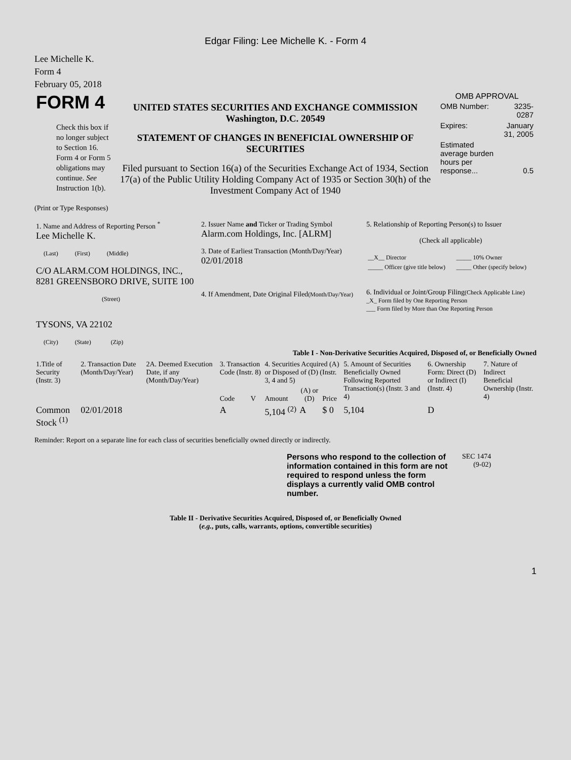Edgar Filing: Lee Michelle K. - Form 4
Lee Michelle K.
Form 4
February 05, 2018
| FORM 4 Check this box if no longer subject to Section 16. Form 4 or Form 5 obligations may continue. See Instruction 1(b). | UNITED STATES SECURITIES AND EXCHANGE COMMISSION Washington, D.C. 20549 STATEMENT OF CHANGES IN BENEFICIAL OWNERSHIP OF SECURITIES Filed pursuant to Section 16(a) of the Securities Exchange Act of 1934, Section 17(a) of the Public Utility Holding Company Act of 1935 or Section 30(h) of the Investment Company Act of 1940 | OMB APPROVAL / OMB Number: / 3235-0287 / / Expires: / January 31, 2005 / / Estimated average burden hours per response... / 0.5 / |
(Print or Type Responses)
| 1. Name and Address of Reporting Person <sup>*</sup> Lee Michelle K. (Last) (First) (Middle) C/O ALARM.COM HOLDINGS, INC., 8281 GREENSBORO DRIVE, SUITE 100 (Street) TYSONS, VA 22102 (City) (State) (Zip) | 2. Issuer Name and Ticker or Trading Symbol Alarm.com Holdings, Inc. [ALRM] 3. Date of Earliest Transaction (Month/Day/Year) 02/01/2018 4. If Amendment, Date Original Filed (Month/Day/Year) | 5. Relationship of Reporting Person(s) to Issuer (Check all applicable) / __X__ Director / _____ 10% Owner / / _____ Officer (give title below) / _____ Other (specify below) / 6. Individual or Joint/Group Filing (Check Applicable Line) _X_ Form filed by One Reporting Person ___ Form filed by More than One Reporting Person |
Table I - Non-Derivative Securities Acquired, Disposed of, or Beneficially Owned
| 1.Title of Security (Instr. 3) | 2. Transaction Date (Month/Day/Year) | 2A. Deemed Execution Date, if any (Month/Day/Year) | 3. Transaction Code (Instr. 8) | | 4. Securities Acquired (A) or Disposed of (D) (Instr. 3, 4 and 5) | | | 5. Amount of Securities Beneficially Owned Following Reported Transaction(s) (Instr. 3 and 4) | 6. Ownership Form: Direct (D) or Indirect (I) (Instr. 4) | 7. Nature of Indirect Beneficial Ownership (Instr. 4) |
| --- | --- | --- | --- | --- | --- | --- | --- | --- | --- | --- |
| | | | Code | V | Amount | (A) or (D) | Price | | | |
| Common Stock <sup>(1)</sup> | 02/01/2018 | | A | | 5,104 <sup>(2)</sup> | A | $ 0 | 5,104 | D | |
Reminder: Report on a separate line for each class of securities beneficially owned directly or indirectly.
| Persons who respond to the collection of information contained in this form are not required to respond unless the form displays a currently valid OMB control number. | SEC 1474 (9-02) |
Table II - Derivative Securities Acquired, Disposed of, or Beneficially Owned
(e.g., puts, calls, warrants, options, convertible securities)
1